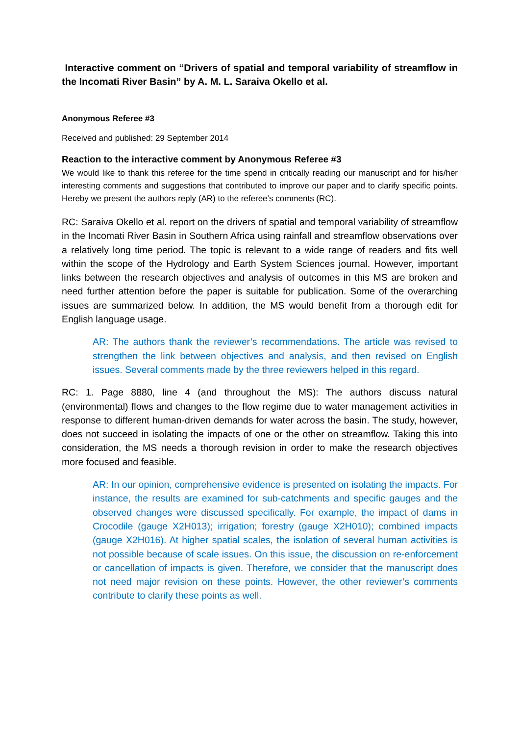Interactive comment on “Drivers of spatial and temporal variability of streamflow in the Incomati River Basin” by A. M. L. Saraiva Okello et al.
Anonymous Referee #3
Received and published: 29 September 2014
Reaction to the interactive comment by Anonymous Referee #3
We would like to thank this referee for the time spend in critically reading our manuscript and for his/her interesting comments and suggestions that contributed to improve our paper and to clarify specific points. Hereby we present the authors reply (AR) to the referee’s comments (RC).
RC: Saraiva Okello et al. report on the drivers of spatial and temporal variability of streamflow in the Incomati River Basin in Southern Africa using rainfall and streamflow observations over a relatively long time period. The topic is relevant to a wide range of readers and fits well within the scope of the Hydrology and Earth System Sciences journal. However, important links between the research objectives and analysis of outcomes in this MS are broken and need further attention before the paper is suitable for publication. Some of the overarching issues are summarized below. In addition, the MS would benefit from a thorough edit for English language usage.
AR: The authors thank the reviewer’s recommendations. The article was revised to strengthen the link between objectives and analysis, and then revised on English issues. Several comments made by the three reviewers helped in this regard.
RC: 1. Page 8880, line 4 (and throughout the MS): The authors discuss natural (environmental) flows and changes to the flow regime due to water management activities in response to different human-driven demands for water across the basin. The study, however, does not succeed in isolating the impacts of one or the other on streamflow. Taking this into consideration, the MS needs a thorough revision in order to make the research objectives more focused and feasible.
AR: In our opinion, comprehensive evidence is presented on isolating the impacts. For instance, the results are examined for sub-catchments and specific gauges and the observed changes were discussed specifically. For example, the impact of dams in Crocodile (gauge X2H013); irrigation; forestry (gauge X2H010); combined impacts (gauge X2H016). At higher spatial scales, the isolation of several human activities is not possible because of scale issues. On this issue, the discussion on re-enforcement or cancellation of impacts is given. Therefore, we consider that the manuscript does not need major revision on these points. However, the other reviewer’s comments contribute to clarify these points as well.